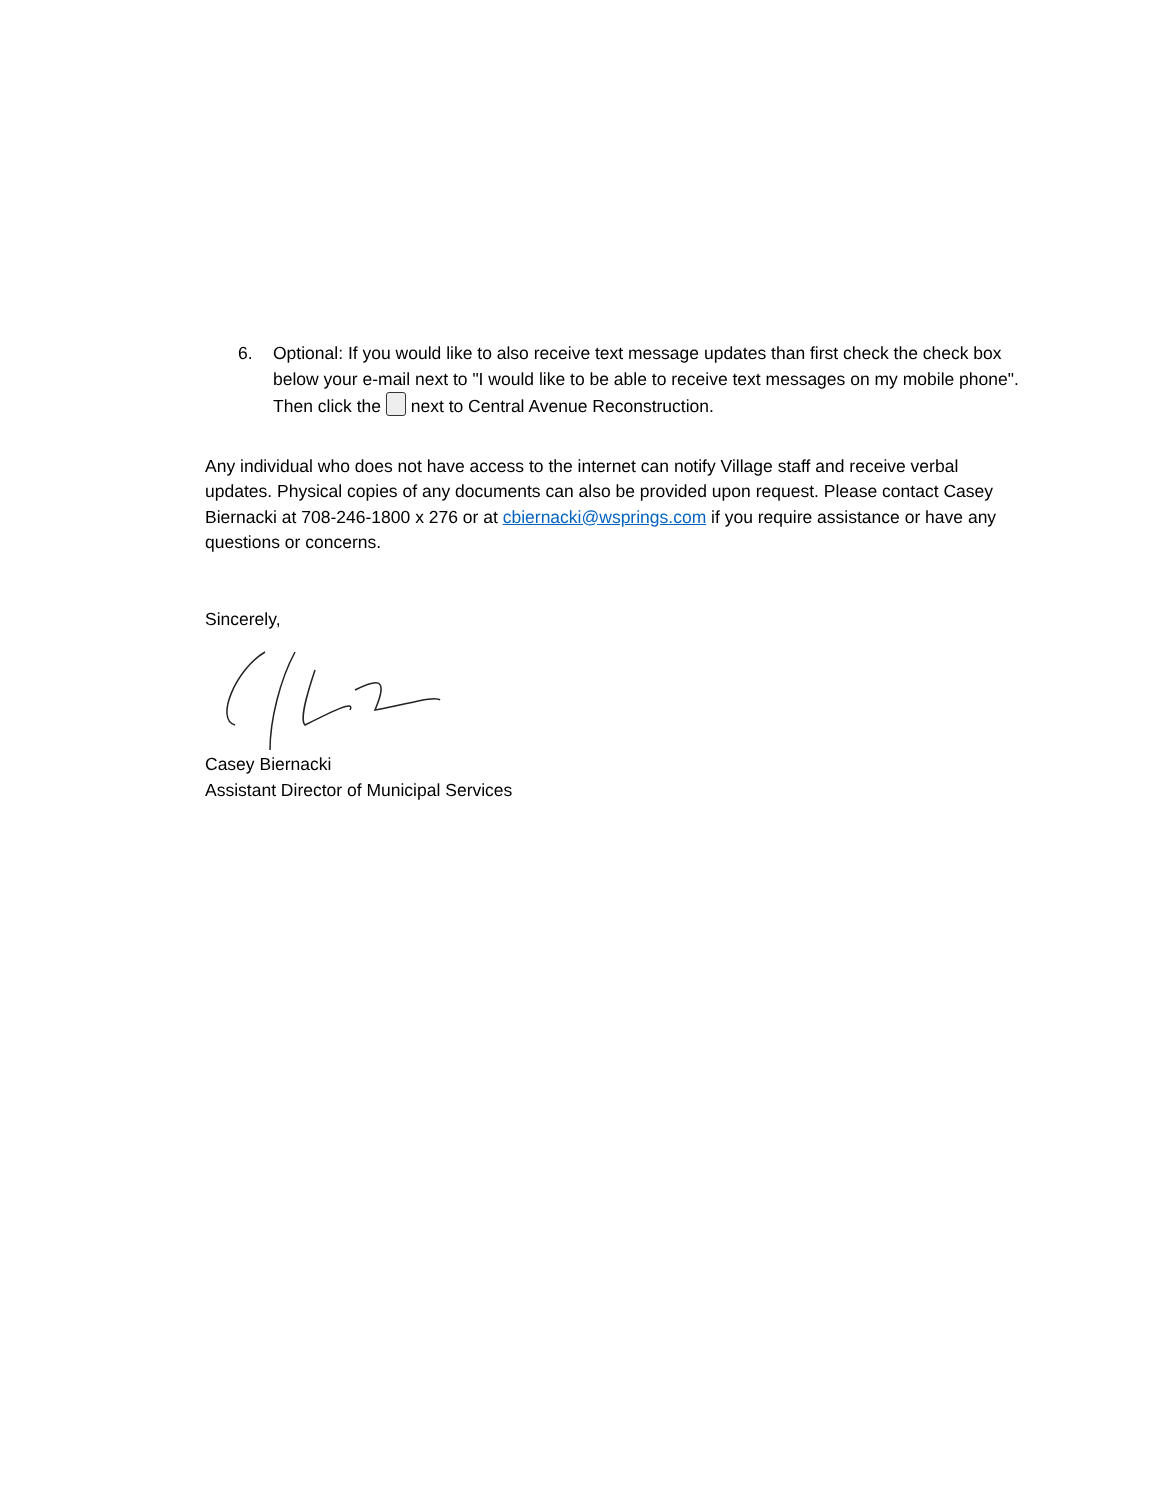6. Optional: If you would like to also receive text message updates than first check the check box below your e-mail next to "I would like to be able to receive text messages on my mobile phone". Then click the next to Central Avenue Reconstruction.
Any individual who does not have access to the internet can notify Village staff and receive verbal updates. Physical copies of any documents can also be provided upon request. Please contact Casey Biernacki at 708-246-1800 x 276 or at cbiernacki@wsprings.com if you require assistance or have any questions or concerns.
Sincerely,
Casey Biernacki
Assistant Director of Municipal Services